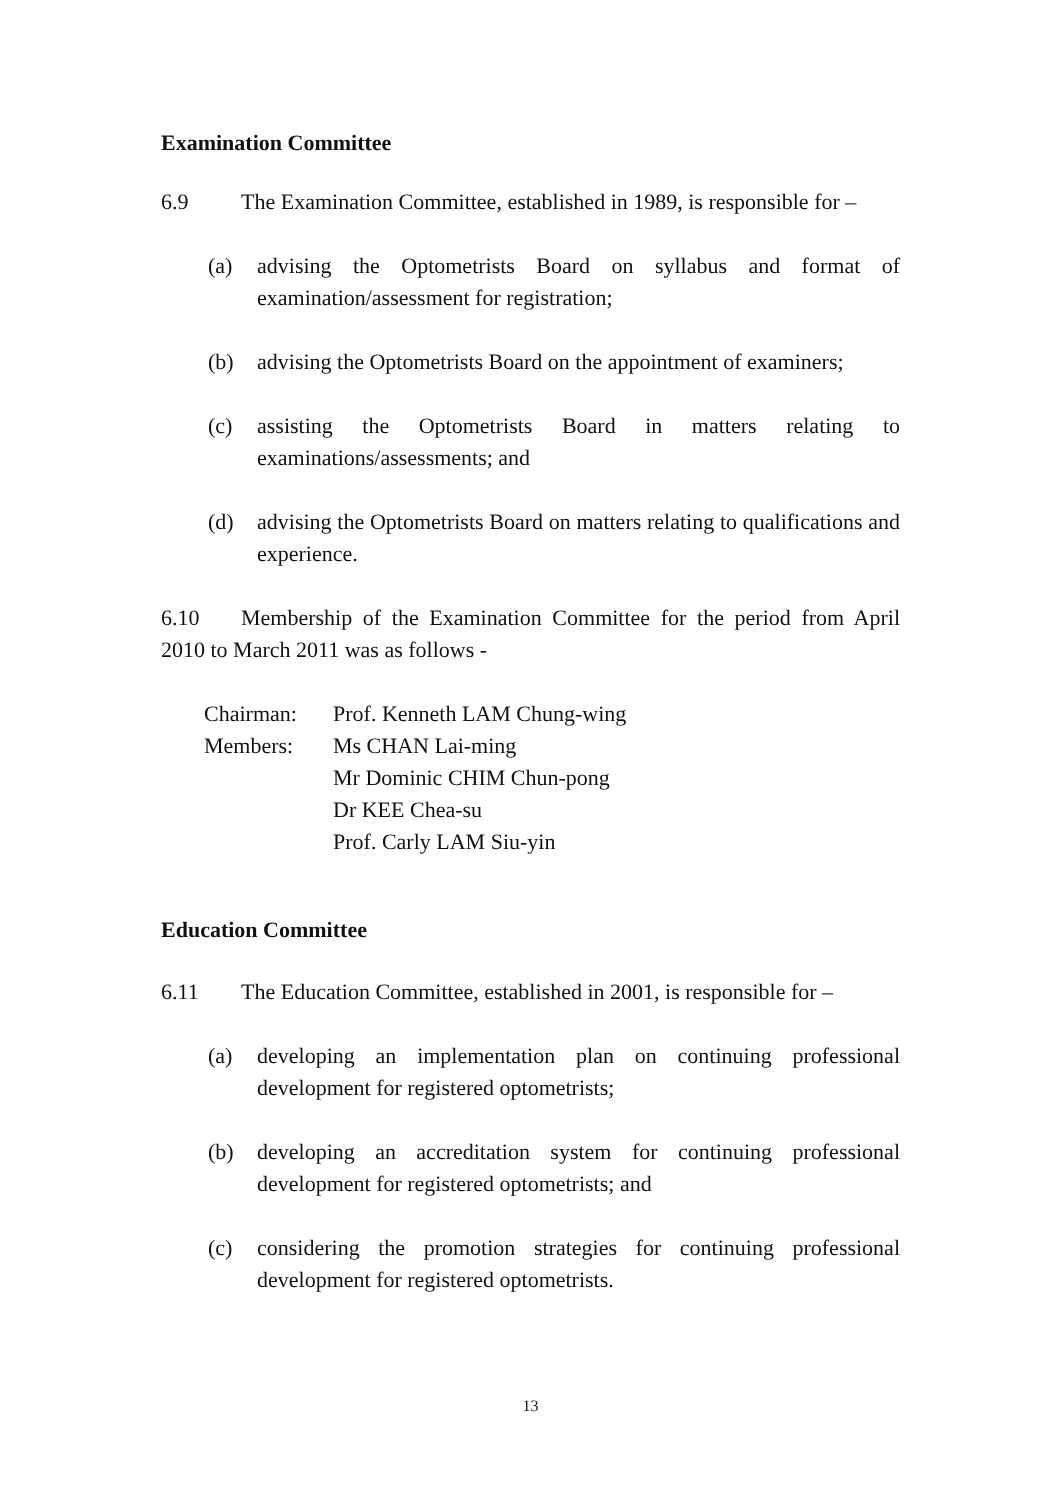Examination Committee
6.9 The Examination Committee, established in 1989, is responsible for –
(a) advising the Optometrists Board on syllabus and format of examination/assessment for registration;
(b) advising the Optometrists Board on the appointment of examiners;
(c) assisting the Optometrists Board in matters relating to examinations/assessments; and
(d) advising the Optometrists Board on matters relating to qualifications and experience.
6.10 Membership of the Examination Committee for the period from April 2010 to March 2011 was as follows -
Chairman: Prof. Kenneth LAM Chung-wing Members: Ms CHAN Lai-ming Mr Dominic CHIM Chun-pong Dr KEE Chea-su Prof. Carly LAM Siu-yin
Education Committee
6.11 The Education Committee, established in 2001, is responsible for –
(a) developing an implementation plan on continuing professional development for registered optometrists;
(b) developing an accreditation system for continuing professional development for registered optometrists; and
(c) considering the promotion strategies for continuing professional development for registered optometrists.
13